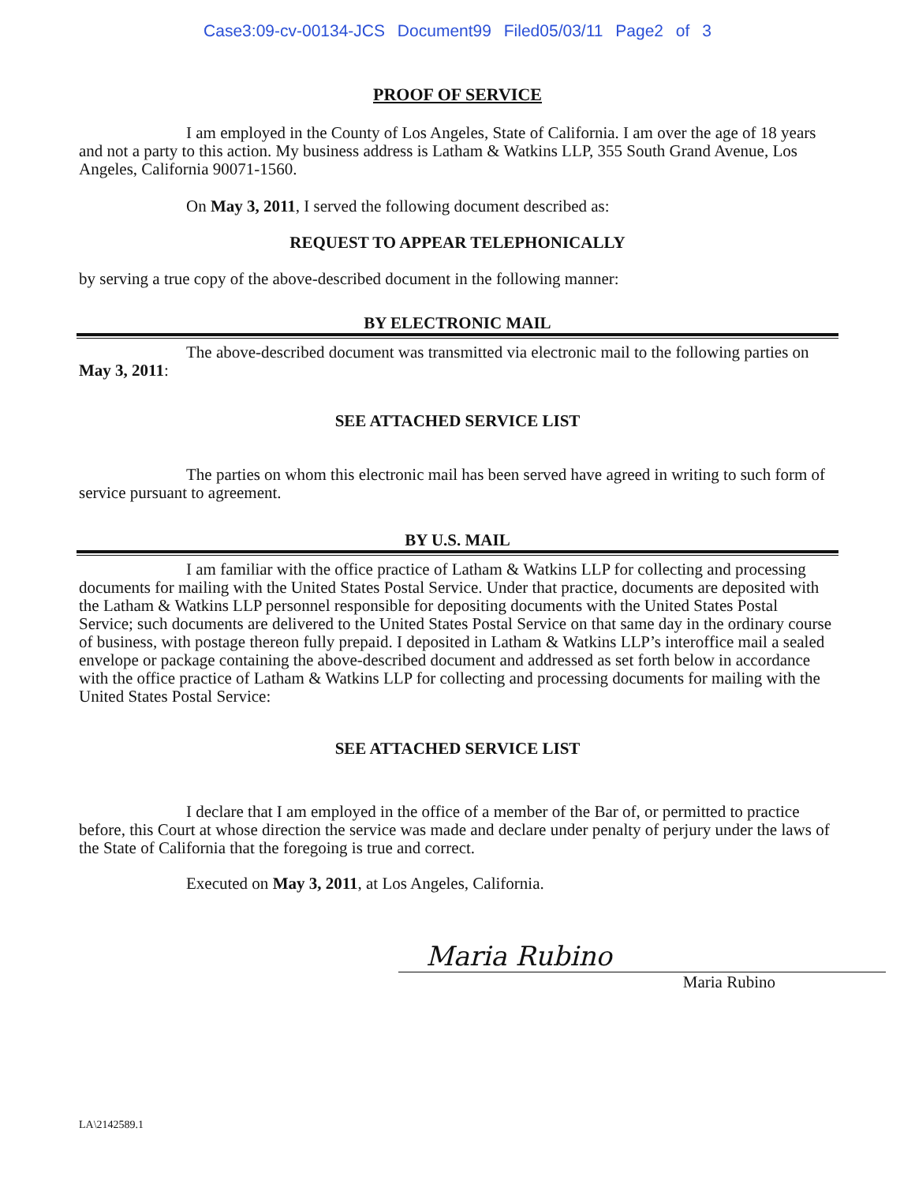Case3:09-cv-00134-JCS Document99 Filed05/03/11 Page2 of 3
PROOF OF SERVICE
I am employed in the County of Los Angeles, State of California. I am over the age of 18 years and not a party to this action. My business address is Latham & Watkins LLP, 355 South Grand Avenue, Los Angeles, California 90071-1560.
On May 3, 2011, I served the following document described as:
REQUEST TO APPEAR TELEPHONICALLY
by serving a true copy of the above-described document in the following manner:
BY ELECTRONIC MAIL
The above-described document was transmitted via electronic mail to the following parties on May 3, 2011:
SEE ATTACHED SERVICE LIST
The parties on whom this electronic mail has been served have agreed in writing to such form of service pursuant to agreement.
BY U.S. MAIL
I am familiar with the office practice of Latham & Watkins LLP for collecting and processing documents for mailing with the United States Postal Service. Under that practice, documents are deposited with the Latham & Watkins LLP personnel responsible for depositing documents with the United States Postal Service; such documents are delivered to the United States Postal Service on that same day in the ordinary course of business, with postage thereon fully prepaid. I deposited in Latham & Watkins LLP’s interoffice mail a sealed envelope or package containing the above-described document and addressed as set forth below in accordance with the office practice of Latham & Watkins LLP for collecting and processing documents for mailing with the United States Postal Service:
SEE ATTACHED SERVICE LIST
I declare that I am employed in the office of a member of the Bar of, or permitted to practice before, this Court at whose direction the service was made and declare under penalty of perjury under the laws of the State of California that the foregoing is true and correct.
Executed on May 3, 2011, at Los Angeles, California.
Maria Rubino
Maria Rubino
LA\2142589.1